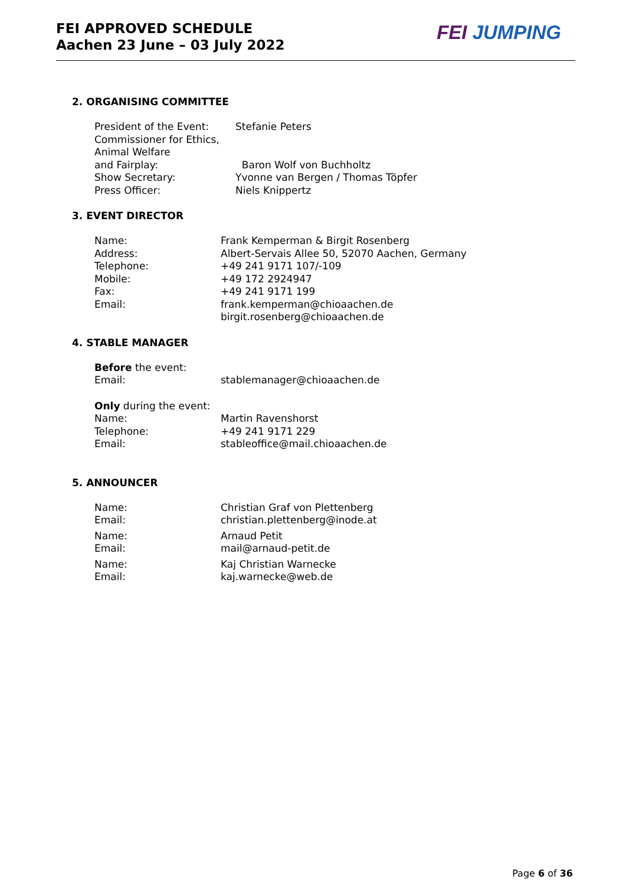FEI APPROVED SCHEDULE
Aachen 23 June – 03 July 2022
FEI JUMPING
2. ORGANISING COMMITTEE
President of the Event: Stefanie Peters
Commissioner for Ethics,
Animal Welfare
and Fairplay:
Baron Wolf von Buchholtz
Show Secretary: Yvonne van Bergen / Thomas Töpfer
Press Officer: Niels Knippertz
3. EVENT DIRECTOR
Name: Frank Kemperman & Birgit Rosenberg
Address: Albert-Servais Allee 50, 52070 Aachen, Germany
Telephone: +49 241 9171 107/-109
Mobile: +49 172 2924947
Fax: +49 241 9171 199
Email: frank.kemperman@chioaachen.de
birgit.rosenberg@chioaachen.de
4. STABLE MANAGER
Before the event:
Email: stablemanager@chioaachen.de
Only during the event:
Name: Martin Ravenshorst
Telephone: +49 241 9171 229
Email: stableoffice@mail.chioaachen.de
5. ANNOUNCER
Name: Christian Graf von Plettenberg
Email: christian.plettenberg@inode.at
Name: Arnaud Petit
Email: mail@arnaud-petit.de
Name: Kaj Christian Warnecke
Email: kaj.warnecke@web.de
Page 6 of 36